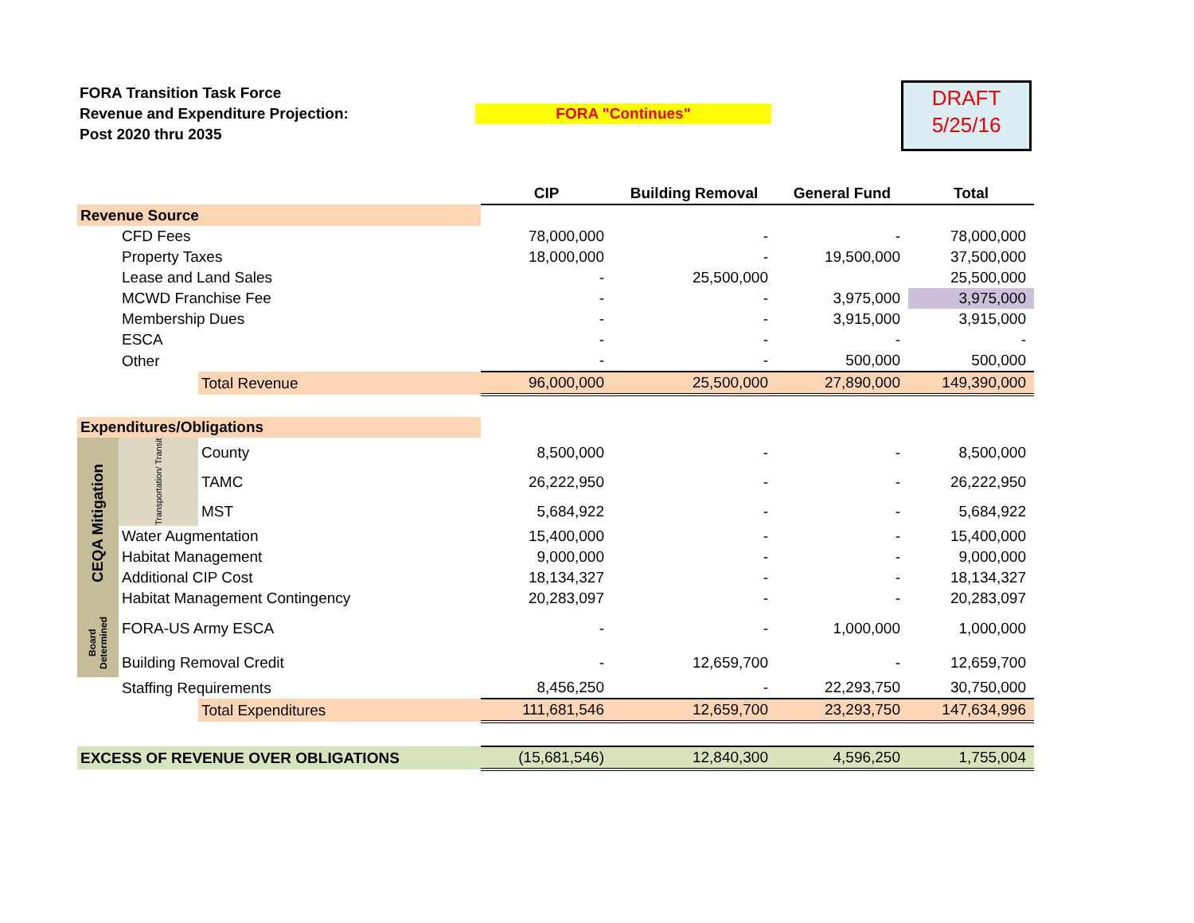FORA Transition Task Force
Revenue and Expenditure Projection:
Post 2020 thru 2035
FORA "Continues"
DRAFT
5/25/16
| | | | CIP | Building Removal | General Fund | Total |
| Revenue Source | | | | | | |
| | CFD Fees | | 78,000,000 | - | - | 78,000,000 |
| | Property Taxes | | 18,000,000 | - | 19,500,000 | 37,500,000 |
| | Lease and Land Sales | | - | 25,500,000 | | 25,500,000 |
| | MCWD Franchise Fee | | - | - | 3,975,000 | 3,975,000 |
| | Membership Dues | | - | - | 3,915,000 | 3,915,000 |
| | ESCA | | - | - | - | - |
| | Other | | - | - | 500,000 | 500,000 |
| | | Total Revenue | 96,000,000 | 25,500,000 | 27,890,000 | 149,390,000 |
| Expenditures/Obligations | | | | | | |
| CEQA Mitigation | Transportation/ Transit | County | 8,500,000 | - | - | 8,500,000 |
| | | TAMC | 26,222,950 | - | - | 26,222,950 |
| | | MST | 5,684,922 | - | - | 5,684,922 |
| | Water Augmentation | | 15,400,000 | - | - | 15,400,000 |
| | Habitat Management | | 9,000,000 | - | - | 9,000,000 |
| | Additional CIP Cost | | 18,134,327 | - | - | 18,134,327 |
| | Habitat Management Contingency | | 20,283,097 | - | - | 20,283,097 |
| Board Determined | FORA-US Army ESCA | | - | - | 1,000,000 | 1,000,000 |
| | Building Removal Credit | | - | 12,659,700 | - | 12,659,700 |
| | Staffing Requirements | | 8,456,250 | - | 22,293,750 | 30,750,000 |
| | | Total Expenditures | 111,681,546 | 12,659,700 | 23,293,750 | 147,634,996 |
| EXCESS OF REVENUE OVER OBLIGATIONS | | | (15,681,546) | 12,840,300 | 4,596,250 | 1,755,004 |